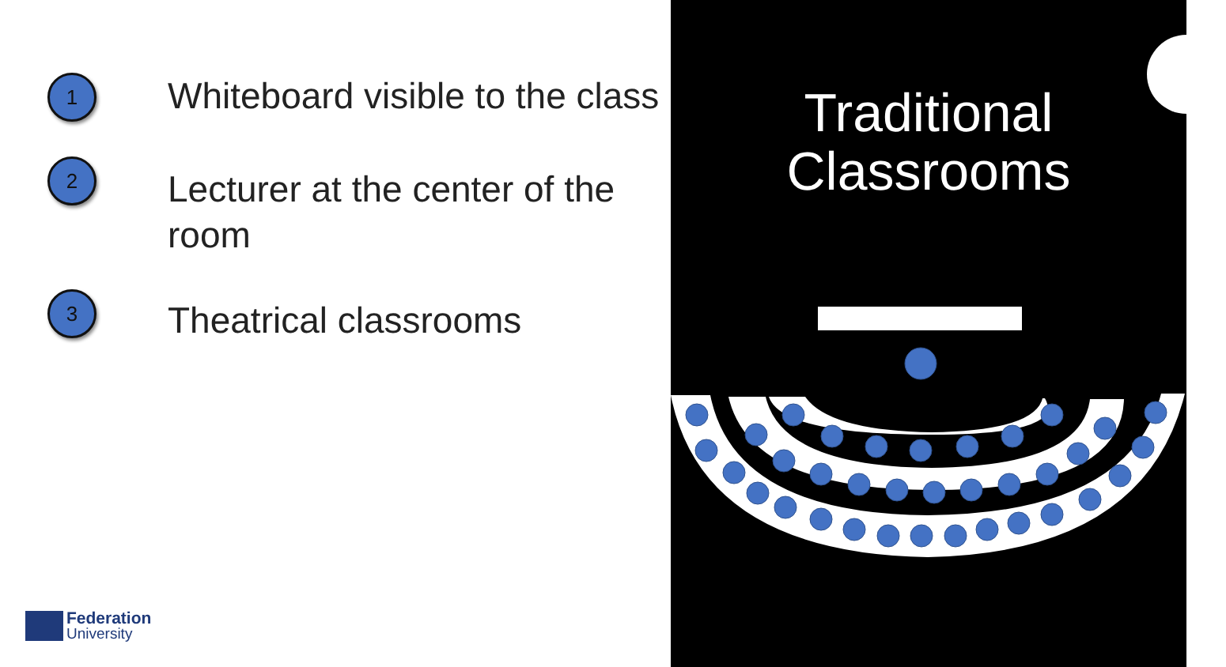1
Whiteboard visible to the class
2
Lecturer at the center of the room
3
Theatrical classrooms
Federation
University
Traditional
Classrooms